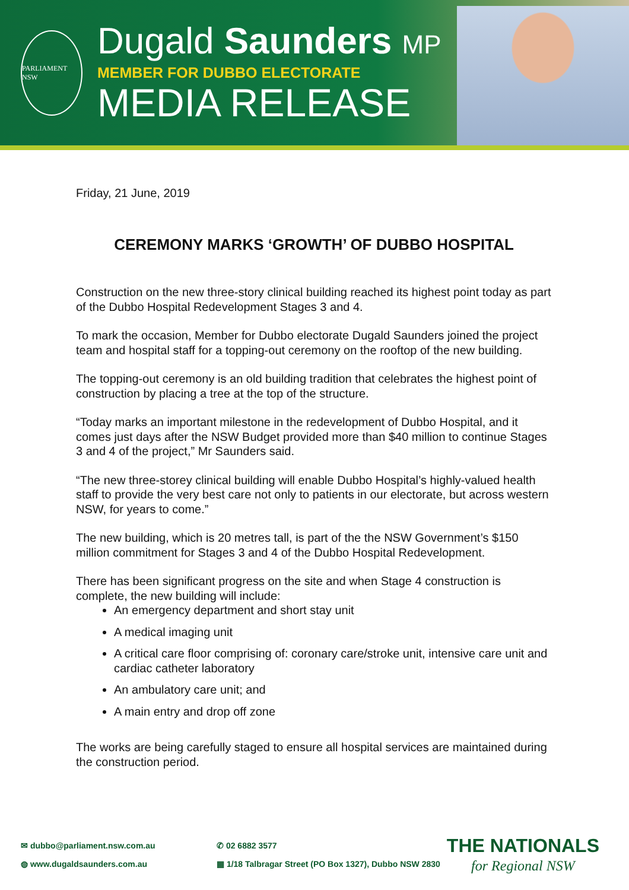PARLIAMENT NSW
Dugald Saunders MP
MEMBER FOR DUBBO ELECTORATE
MEDIA RELEASE
Friday, 21 June, 2019
CEREMONY MARKS ‘GROWTH’ OF DUBBO HOSPITAL
Construction on the new three-story clinical building reached its highest point today as part of the Dubbo Hospital Redevelopment Stages 3 and 4.
To mark the occasion, Member for Dubbo electorate Dugald Saunders joined the project team and hospital staff for a topping-out ceremony on the rooftop of the new building.
The topping-out ceremony is an old building tradition that celebrates the highest point of construction by placing a tree at the top of the structure.
“Today marks an important milestone in the redevelopment of Dubbo Hospital, and it comes just days after the NSW Budget provided more than $40 million to continue Stages 3 and 4 of the project,” Mr Saunders said.
“The new three-storey clinical building will enable Dubbo Hospital’s highly-valued health staff to provide the very best care not only to patients in our electorate, but across western NSW, for years to come.”
The new building, which is 20 metres tall, is part of the the NSW Government’s $150 million commitment for Stages 3 and 4 of the Dubbo Hospital Redevelopment.
There has been significant progress on the site and when Stage 4 construction is complete, the new building will include:
An emergency department and short stay unit
A medical imaging unit
A critical care floor comprising of: coronary care/stroke unit, intensive care unit and cardiac catheter laboratory
An ambulatory care unit; and
A main entry and drop off zone
The works are being carefully staged to ensure all hospital services are maintained during the construction period.
✉ dubbo@parliament.nsw.com.au
◍ www.dugaldsaunders.com.au
✆ 02 6882 3577
▦ 1/18 Talbragar Street (PO Box 1327), Dubbo NSW 2830
THE NATIONALS
for Regional NSW